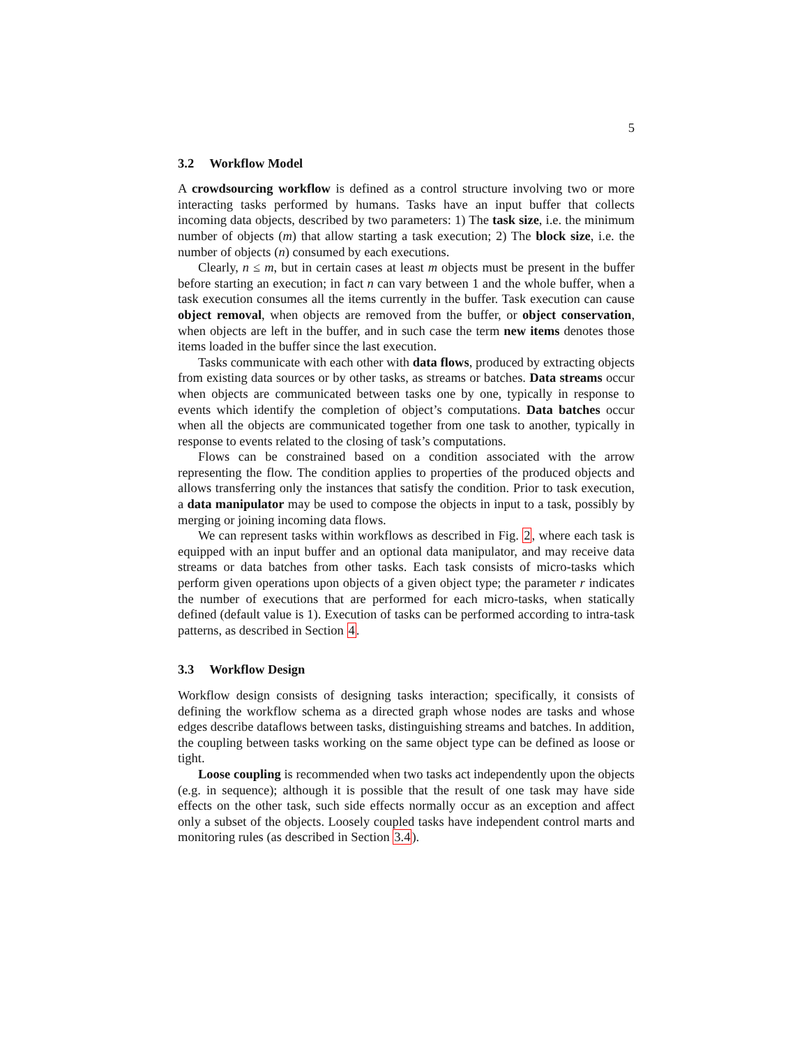5
3.2 Workflow Model
A crowdsourcing workflow is defined as a control structure involving two or more interacting tasks performed by humans. Tasks have an input buffer that collects incoming data objects, described by two parameters: 1) The task size, i.e. the minimum number of objects (m) that allow starting a task execution; 2) The block size, i.e. the number of objects (n) consumed by each executions.
Clearly, n ≤ m, but in certain cases at least m objects must be present in the buffer before starting an execution; in fact n can vary between 1 and the whole buffer, when a task execution consumes all the items currently in the buffer. Task execution can cause object removal, when objects are removed from the buffer, or object conservation, when objects are left in the buffer, and in such case the term new items denotes those items loaded in the buffer since the last execution.
Tasks communicate with each other with data flows, produced by extracting objects from existing data sources or by other tasks, as streams or batches. Data streams occur when objects are communicated between tasks one by one, typically in response to events which identify the completion of object’s computations. Data batches occur when all the objects are communicated together from one task to another, typically in response to events related to the closing of task’s computations.
Flows can be constrained based on a condition associated with the arrow representing the flow. The condition applies to properties of the produced objects and allows transferring only the instances that satisfy the condition. Prior to task execution, a data manipulator may be used to compose the objects in input to a task, possibly by merging or joining incoming data flows.
We can represent tasks within workflows as described in Fig. 2, where each task is equipped with an input buffer and an optional data manipulator, and may receive data streams or data batches from other tasks. Each task consists of micro-tasks which perform given operations upon objects of a given object type; the parameter r indicates the number of executions that are performed for each micro-tasks, when statically defined (default value is 1). Execution of tasks can be performed according to intra-task patterns, as described in Section 4.
3.3 Workflow Design
Workflow design consists of designing tasks interaction; specifically, it consists of defining the workflow schema as a directed graph whose nodes are tasks and whose edges describe dataflows between tasks, distinguishing streams and batches. In addition, the coupling between tasks working on the same object type can be defined as loose or tight.
Loose coupling is recommended when two tasks act independently upon the objects (e.g. in sequence); although it is possible that the result of one task may have side effects on the other task, such side effects normally occur as an exception and affect only a subset of the objects. Loosely coupled tasks have independent control marts and monitoring rules (as described in Section 3.4).